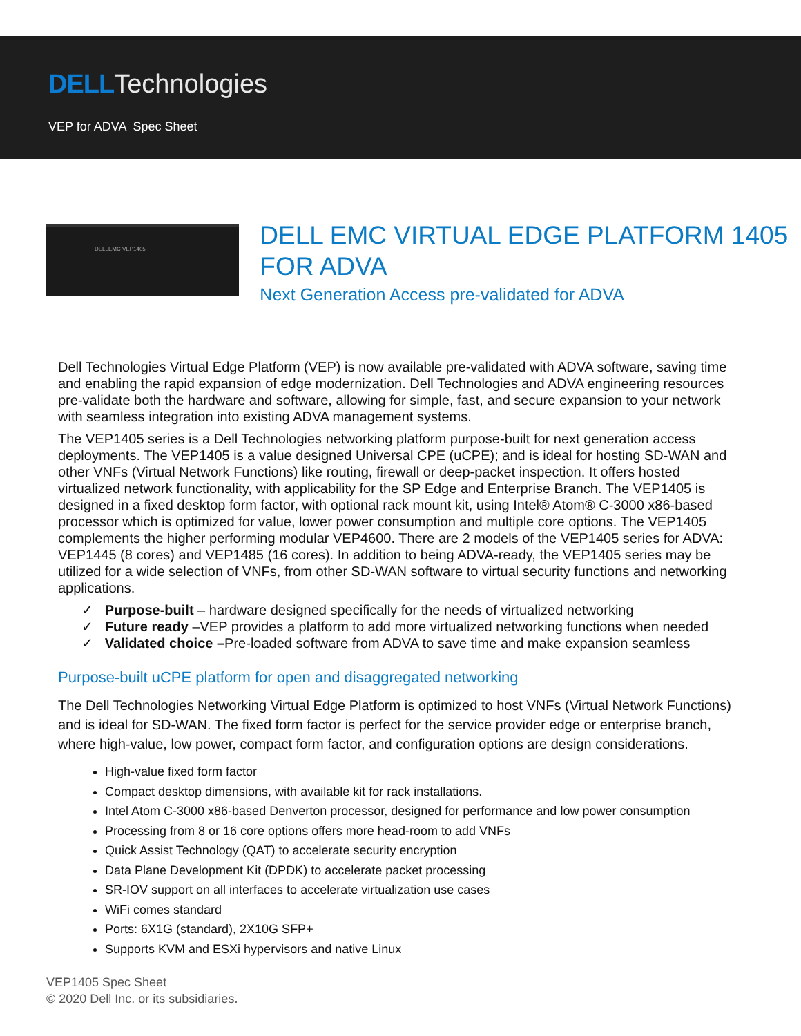DELL Technologies
VEP for ADVA Spec Sheet
DELLEMC VEP1405
DELL EMC VIRTUAL EDGE PLATFORM 1405 FOR ADVA
Next Generation Access pre-validated for ADVA
Dell Technologies Virtual Edge Platform (VEP) is now available pre-validated with ADVA software, saving time and enabling the rapid expansion of edge modernization. Dell Technologies and ADVA engineering resources pre-validate both the hardware and software, allowing for simple, fast, and secure expansion to your network with seamless integration into existing ADVA management systems.
The VEP1405 series is a Dell Technologies networking platform purpose-built for next generation access deployments. The VEP1405 is a value designed Universal CPE (uCPE); and is ideal for hosting SD-WAN and other VNFs (Virtual Network Functions) like routing, firewall or deep-packet inspection. It offers hosted virtualized network functionality, with applicability for the SP Edge and Enterprise Branch. The VEP1405 is designed in a fixed desktop form factor, with optional rack mount kit, using Intel® Atom® C-3000 x86-based processor which is optimized for value, lower power consumption and multiple core options. The VEP1405 complements the higher performing modular VEP4600. There are 2 models of the VEP1405 series for ADVA: VEP1445 (8 cores) and VEP1485 (16 cores). In addition to being ADVA-ready, the VEP1405 series may be utilized for a wide selection of VNFs, from other SD-WAN software to virtual security functions and networking applications.
✓ Purpose-built – hardware designed specifically for the needs of virtualized networking
✓ Future ready –VEP provides a platform to add more virtualized networking functions when needed
✓ Validated choice –Pre-loaded software from ADVA to save time and make expansion seamless
Purpose-built uCPE platform for open and disaggregated networking
The Dell Technologies Networking Virtual Edge Platform is optimized to host VNFs (Virtual Network Functions) and is ideal for SD-WAN. The fixed form factor is perfect for the service provider edge or enterprise branch, where high-value, low power, compact form factor, and configuration options are design considerations.
High-value fixed form factor
Compact desktop dimensions, with available kit for rack installations.
Intel Atom C-3000 x86-based Denverton processor, designed for performance and low power consumption
Processing from 8 or 16 core options offers more head-room to add VNFs
Quick Assist Technology (QAT) to accelerate security encryption
Data Plane Development Kit (DPDK) to accelerate packet processing
SR-IOV support on all interfaces to accelerate virtualization use cases
WiFi comes standard
Ports: 6X1G (standard), 2X10G SFP+
Supports KVM and ESXi hypervisors and native Linux
VEP1405 Spec Sheet
© 2020 Dell Inc. or its subsidiaries.